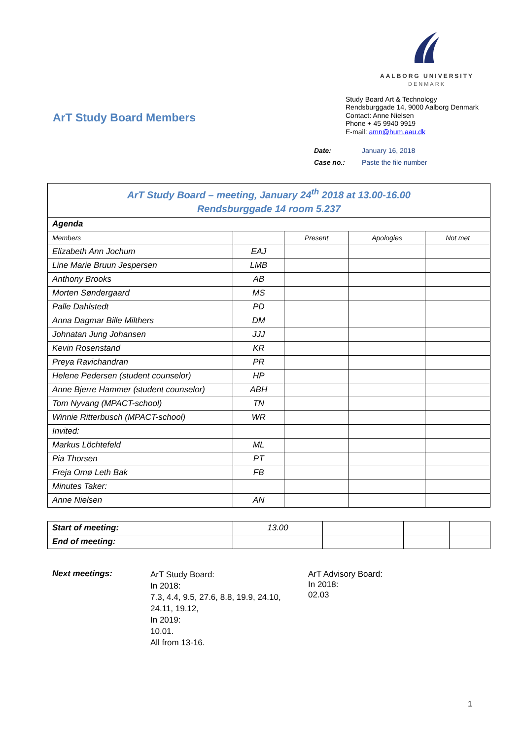ArT Study Board Members
AALBORG UNIVERSITY
DENMARK
Study Board Art & Technology
Rendsburggade 14, 9000 Aalborg Denmark
Contact: Anne Nielsen
Phone + 45 9940 9919
E-mail: amn@hum.aau.dk
Date: January 16, 2018
Case no.: Paste the file number
| ArT Study Board – meeting, January 24<sup>th</sup> 2018 at 13.00-16.00 Rendsburggade 14 room 5.237 | | | | |
| Agenda | | | | |
| Members | | Present | Apologies | Not met |
| Elizabeth Ann Jochum | EAJ | | | |
| Line Marie Bruun Jespersen | LMB | | | |
| Anthony Brooks | AB | | | |
| Morten Søndergaard | MS | | | |
| Palle Dahlstedt | PD | | | |
| Anna Dagmar Bille Milthers | DM | | | |
| Johnatan Jung Johansen | JJJ | | | |
| Kevin Rosenstand | KR | | | |
| Preya Ravichandran | PR | | | |
| Helene Pedersen (student counselor) | HP | | | |
| Anne Bjerre Hammer (student counselor) | ABH | | | |
| Tom Nyvang (MPACT-school) | TN | | | |
| Winnie Ritterbusch (MPACT-school) | WR | | | |
| Invited: | | | | |
| Markus Löchtefeld | ML | | | |
| Pia Thorsen | PT | | | |
| Freja Omø Leth Bak | FB | | | |
| Minutes Taker: | | | | |
| Anne Nielsen | AN | | | |
| Start of meeting: | 13.00 | | | |
| End of meeting: | | | | |
Next meetings:
ArT Study Board:
In 2018:
7.3, 4.4, 9.5, 27.6, 8.8, 19.9, 24.10,
24.11, 19.12,
In 2019:
10.01.
All from 13-16.
ArT Advisory Board:
In 2018:
02.03
1